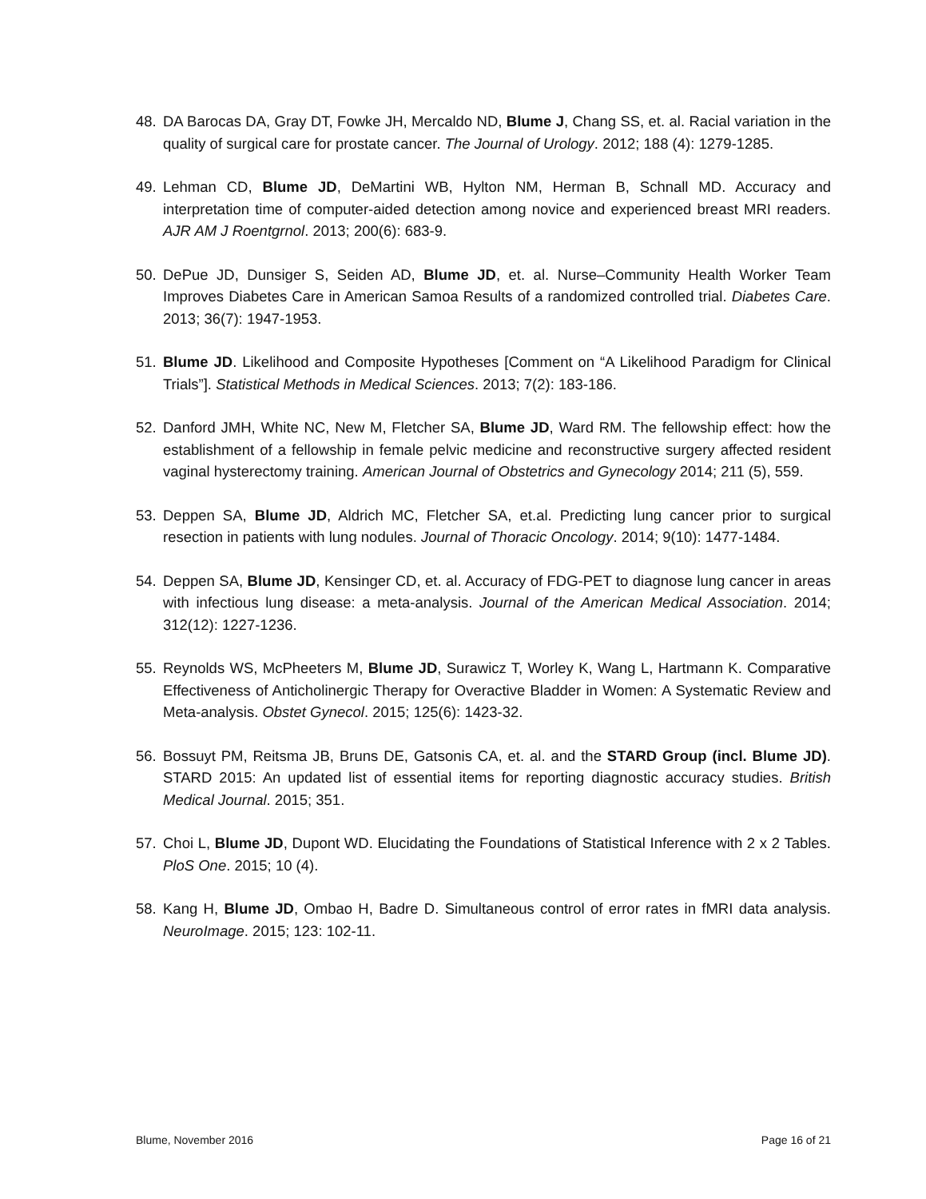48. DA Barocas DA, Gray DT, Fowke JH, Mercaldo ND, Blume J, Chang SS, et. al. Racial variation in the quality of surgical care for prostate cancer. The Journal of Urology. 2012; 188 (4): 1279-1285.
49. Lehman CD, Blume JD, DeMartini WB, Hylton NM, Herman B, Schnall MD. Accuracy and interpretation time of computer-aided detection among novice and experienced breast MRI readers. AJR AM J Roentgrnol. 2013; 200(6): 683-9.
50. DePue JD, Dunsiger S, Seiden AD, Blume JD, et. al. Nurse–Community Health Worker Team Improves Diabetes Care in American Samoa Results of a randomized controlled trial. Diabetes Care. 2013; 36(7): 1947-1953.
51. Blume JD. Likelihood and Composite Hypotheses [Comment on “A Likelihood Paradigm for Clinical Trials”]. Statistical Methods in Medical Sciences. 2013; 7(2): 183-186.
52. Danford JMH, White NC, New M, Fletcher SA, Blume JD, Ward RM. The fellowship effect: how the establishment of a fellowship in female pelvic medicine and reconstructive surgery affected resident vaginal hysterectomy training. American Journal of Obstetrics and Gynecology 2014; 211 (5), 559.
53. Deppen SA, Blume JD, Aldrich MC, Fletcher SA, et.al. Predicting lung cancer prior to surgical resection in patients with lung nodules. Journal of Thoracic Oncology. 2014; 9(10): 1477-1484.
54. Deppen SA, Blume JD, Kensinger CD, et. al. Accuracy of FDG-PET to diagnose lung cancer in areas with infectious lung disease: a meta-analysis. Journal of the American Medical Association. 2014; 312(12): 1227-1236.
55. Reynolds WS, McPheeters M, Blume JD, Surawicz T, Worley K, Wang L, Hartmann K. Comparative Effectiveness of Anticholinergic Therapy for Overactive Bladder in Women: A Systematic Review and Meta-analysis. Obstet Gynecol. 2015; 125(6): 1423-32.
56. Bossuyt PM, Reitsma JB, Bruns DE, Gatsonis CA, et. al. and the STARD Group (incl. Blume JD). STARD 2015: An updated list of essential items for reporting diagnostic accuracy studies. British Medical Journal. 2015; 351.
57. Choi L, Blume JD, Dupont WD. Elucidating the Foundations of Statistical Inference with 2 x 2 Tables. PloS One. 2015; 10 (4).
58. Kang H, Blume JD, Ombao H, Badre D. Simultaneous control of error rates in fMRI data analysis. NeuroImage. 2015; 123: 102-11.
Blume, November 2016 Page 16 of 21